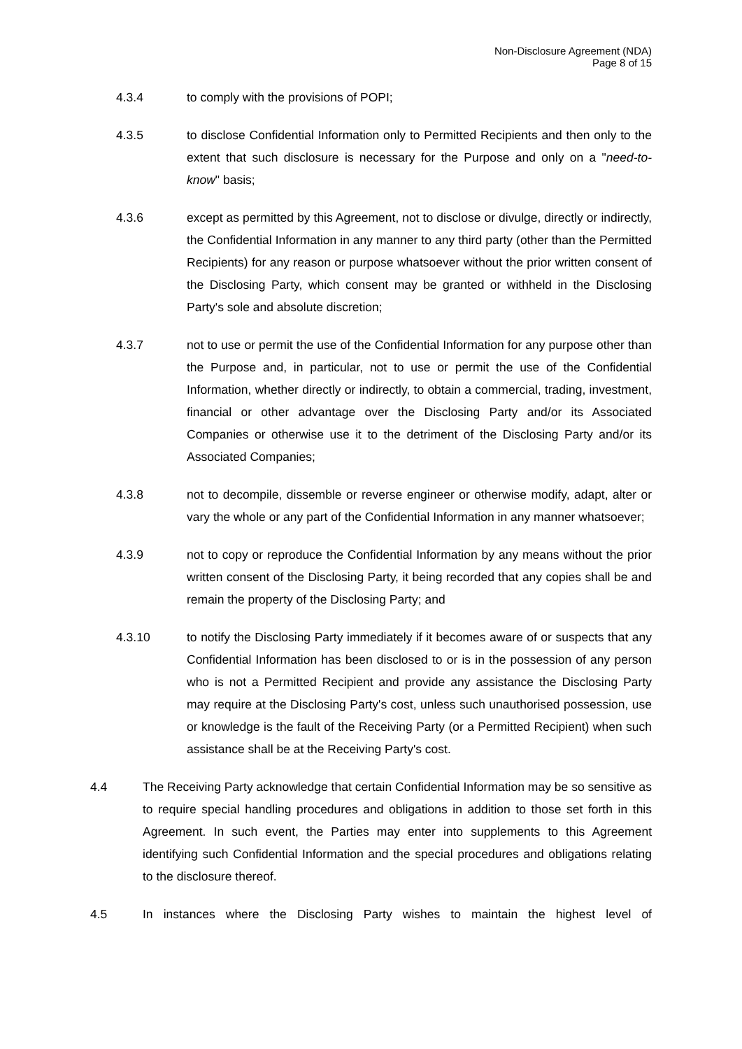Non-Disclosure Agreement (NDA)
Page 8 of 15
4.3.4 to comply with the provisions of POPI;
4.3.5 to disclose Confidential Information only to Permitted Recipients and then only to the extent that such disclosure is necessary for the Purpose and only on a "need-to-know" basis;
4.3.6 except as permitted by this Agreement, not to disclose or divulge, directly or indirectly, the Confidential Information in any manner to any third party (other than the Permitted Recipients) for any reason or purpose whatsoever without the prior written consent of the Disclosing Party, which consent may be granted or withheld in the Disclosing Party's sole and absolute discretion;
4.3.7 not to use or permit the use of the Confidential Information for any purpose other than the Purpose and, in particular, not to use or permit the use of the Confidential Information, whether directly or indirectly, to obtain a commercial, trading, investment, financial or other advantage over the Disclosing Party and/or its Associated Companies or otherwise use it to the detriment of the Disclosing Party and/or its Associated Companies;
4.3.8 not to decompile, dissemble or reverse engineer or otherwise modify, adapt, alter or vary the whole or any part of the Confidential Information in any manner whatsoever;
4.3.9 not to copy or reproduce the Confidential Information by any means without the prior written consent of the Disclosing Party, it being recorded that any copies shall be and remain the property of the Disclosing Party; and
4.3.10 to notify the Disclosing Party immediately if it becomes aware of or suspects that any Confidential Information has been disclosed to or is in the possession of any person who is not a Permitted Recipient and provide any assistance the Disclosing Party may require at the Disclosing Party's cost, unless such unauthorised possession, use or knowledge is the fault of the Receiving Party (or a Permitted Recipient) when such assistance shall be at the Receiving Party's cost.
4.4 The Receiving Party acknowledge that certain Confidential Information may be so sensitive as to require special handling procedures and obligations in addition to those set forth in this Agreement. In such event, the Parties may enter into supplements to this Agreement identifying such Confidential Information and the special procedures and obligations relating to the disclosure thereof.
4.5 In instances where the Disclosing Party wishes to maintain the highest level of